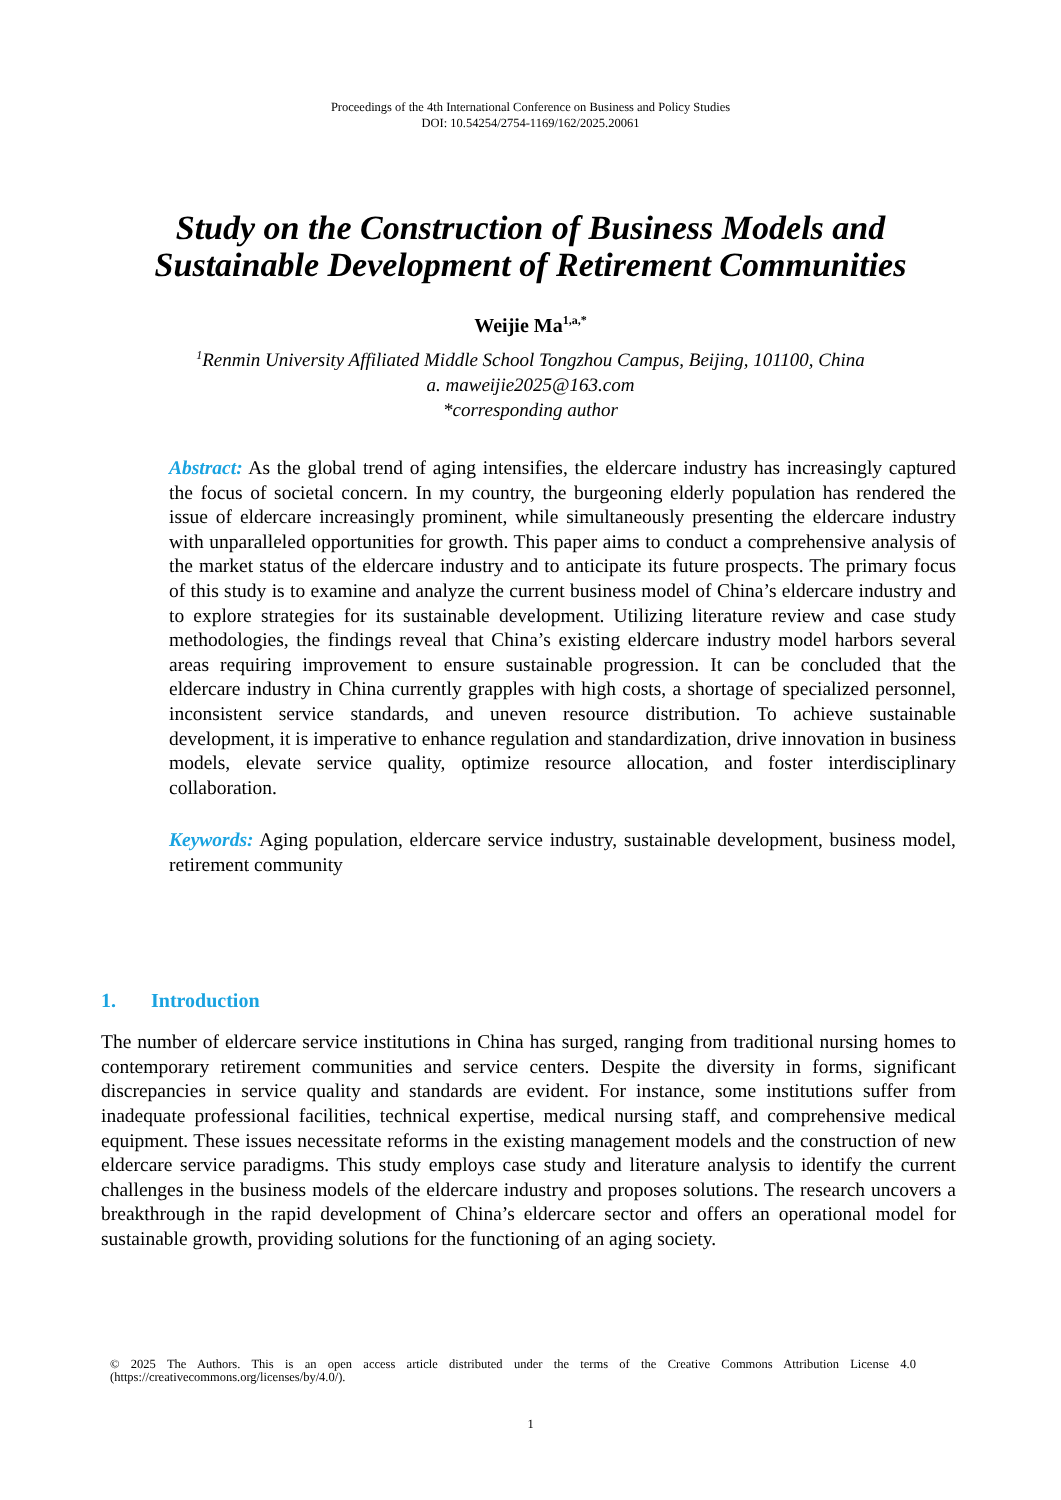Proceedings of the 4th International Conference on Business and Policy Studies
DOI: 10.54254/2754-1169/162/2025.20061
Study on the Construction of Business Models and
Sustainable Development of Retirement Communities
Weijie Ma<sup>1,a,*</sup>
<sup>1</sup> Renmin University Affiliated Middle School Tongzhou Campus, Beijing, 101100, China
a. maweijie2025@163.com
*corresponding author
Abstract: As the global trend of aging intensifies, the eldercare industry has increasingly captured the focus of societal concern. In my country, the burgeoning elderly population has rendered the issue of eldercare increasingly prominent, while simultaneously presenting the eldercare industry with unparalleled opportunities for growth. This paper aims to conduct a comprehensive analysis of the market status of the eldercare industry and to anticipate its future prospects. The primary focus of this study is to examine and analyze the current business model of China’s eldercare industry and to explore strategies for its sustainable development. Utilizing literature review and case study methodologies, the findings reveal that China’s existing eldercare industry model harbors several areas requiring improvement to ensure sustainable progression. It can be concluded that the eldercare industry in China currently grapples with high costs, a shortage of specialized personnel, inconsistent service standards, and uneven resource distribution. To achieve sustainable development, it is imperative to enhance regulation and standardization, drive innovation in business models, elevate service quality, optimize resource allocation, and foster interdisciplinary collaboration.
Keywords: Aging population, eldercare service industry, sustainable development, business model, retirement community
1. Introduction
The number of eldercare service institutions in China has surged, ranging from traditional nursing homes to contemporary retirement communities and service centers. Despite the diversity in forms, significant discrepancies in service quality and standards are evident. For instance, some institutions suffer from inadequate professional facilities, technical expertise, medical nursing staff, and comprehensive medical equipment. These issues necessitate reforms in the existing management models and the construction of new eldercare service paradigms. This study employs case study and literature analysis to identify the current challenges in the business models of the eldercare industry and proposes solutions. The research uncovers a breakthrough in the rapid development of China’s eldercare sector and offers an operational model for sustainable growth, providing solutions for the functioning of an aging society.
© 2025 The Authors. This is an open access article distributed under the terms of the Creative Commons Attribution License 4.0 (https://creativecommons.org/licenses/by/4.0/).
1